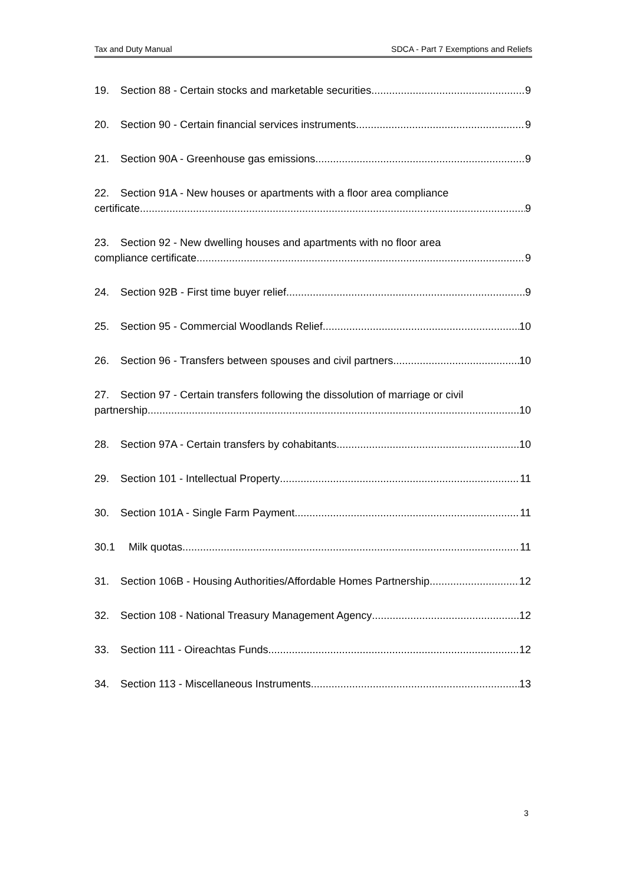Tax and Duty Manual SDCA - Part 7 Exemptions and Reliefs
19. Section 88 - Certain stocks and marketable securities 9
20. Section 90 - Certain financial services instruments 9
21. Section 90A - Greenhouse gas emissions 9
22. Section 91A - New houses or apartments with a floor area compliance
certificate 9
23. Section 92 - New dwelling houses and apartments with no floor area
compliance certificate 9
24. Section 92B - First time buyer relief 9
25. Section 95 - Commercial Woodlands Relief 10
26. Section 96 - Transfers between spouses and civil partners 10
27. Section 97 - Certain transfers following the dissolution of marriage or civil
partnership 10
28. Section 97A - Certain transfers by cohabitants 10
29. Section 101 - Intellectual Property 11
30. Section 101A - Single Farm Payment 11
30.1 Milk quotas 11
31. Section 106B - Housing Authorities/Affordable Homes Partnership 12
32. Section 108 - National Treasury Management Agency 12
33. Section 111 - Oireachtas Funds 12
34. Section 113 - Miscellaneous Instruments 13
3